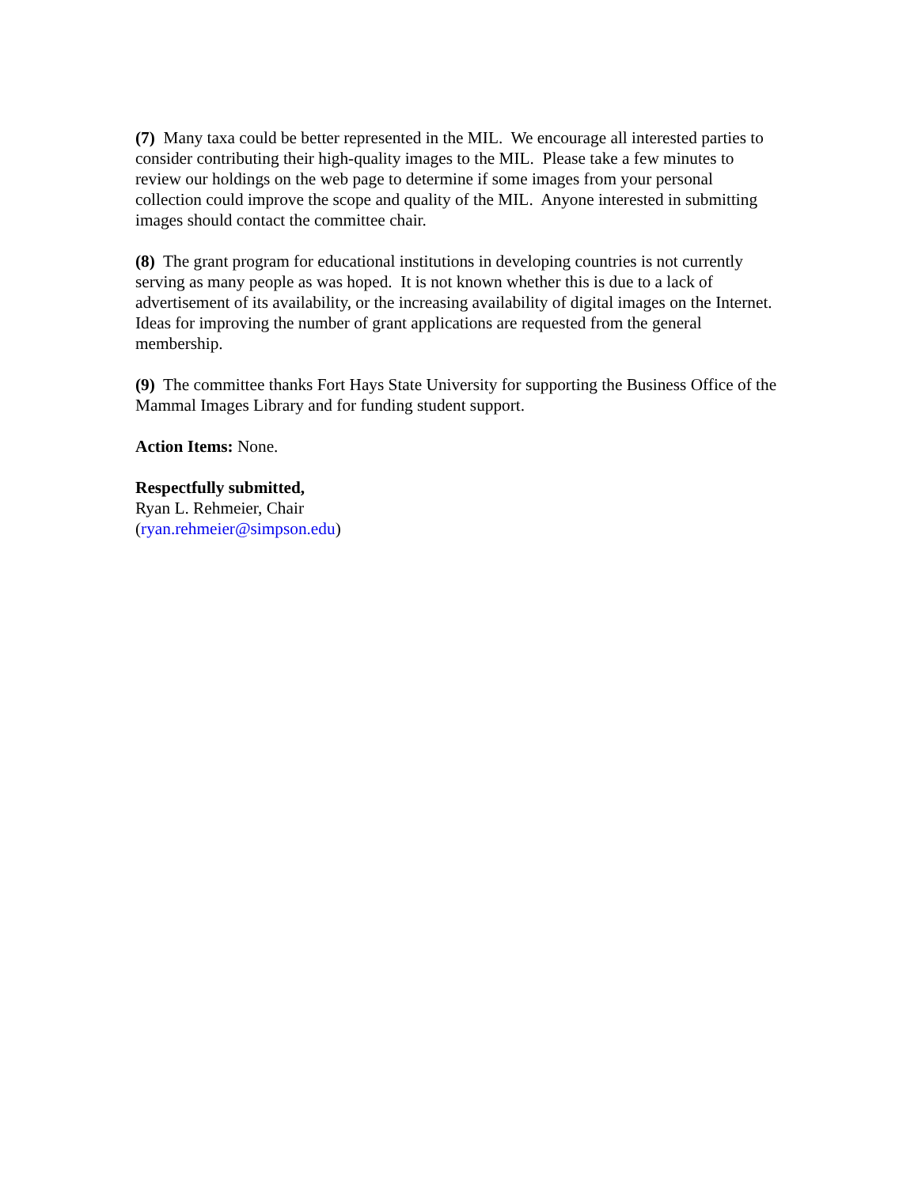(7) Many taxa could be better represented in the MIL. We encourage all interested parties to consider contributing their high-quality images to the MIL. Please take a few minutes to review our holdings on the web page to determine if some images from your personal collection could improve the scope and quality of the MIL. Anyone interested in submitting images should contact the committee chair.
(8) The grant program for educational institutions in developing countries is not currently serving as many people as was hoped. It is not known whether this is due to a lack of advertisement of its availability, or the increasing availability of digital images on the Internet. Ideas for improving the number of grant applications are requested from the general membership.
(9) The committee thanks Fort Hays State University for supporting the Business Office of the Mammal Images Library and for funding student support.
Action Items: None.
Respectfully submitted,
Ryan L. Rehmeier, Chair
(ryan.rehmeier@simpson.edu)